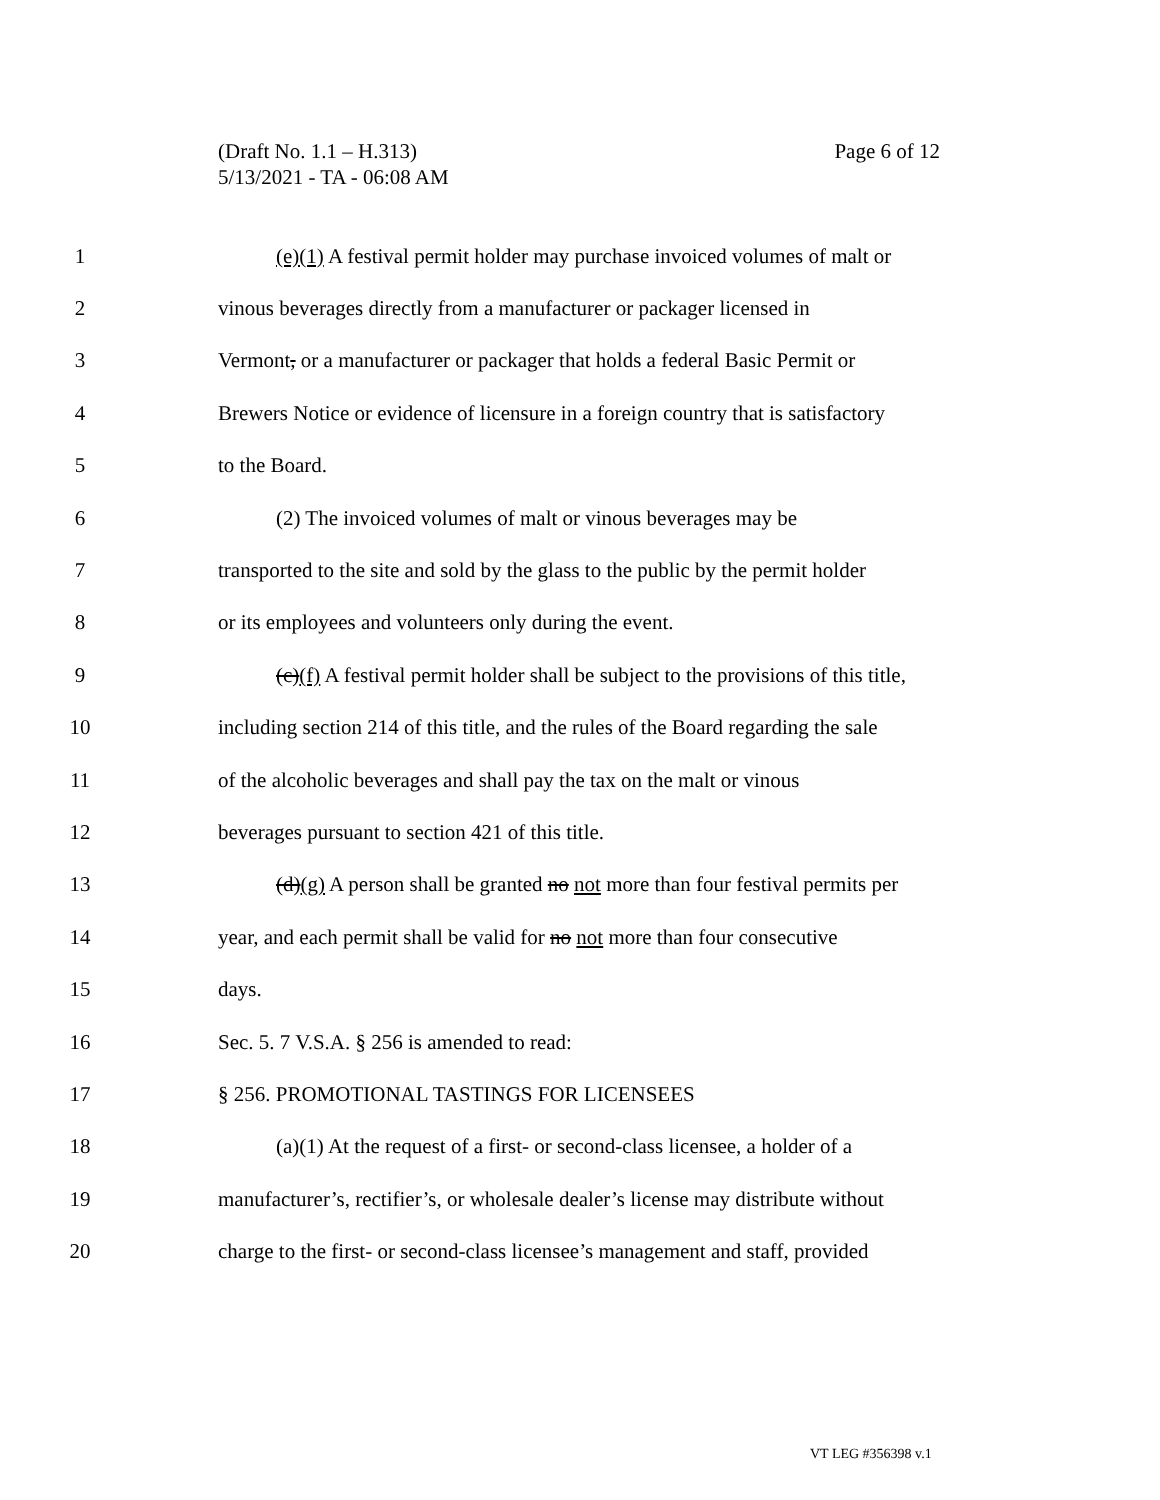Page 6 of 12 (Draft No. 1.1 – H.313)
5/13/2021 - TA - 06:08 AM
1 (e)(1) A festival permit holder may purchase invoiced volumes of malt or
2 vinous beverages directly from a manufacturer or packager licensed in
3 Vermont, or a manufacturer or packager that holds a federal Basic Permit or
4 Brewers Notice or evidence of licensure in a foreign country that is satisfactory
5 to the Board.
6 (2) The invoiced volumes of malt or vinous beverages may be
7 transported to the site and sold by the glass to the public by the permit holder
8 or its employees and volunteers only during the event.
9 (c)(f) A festival permit holder shall be subject to the provisions of this title,
10 including section 214 of this title, and the rules of the Board regarding the sale
11 of the alcoholic beverages and shall pay the tax on the malt or vinous
12 beverages pursuant to section 421 of this title.
13 (d)(g) A person shall be granted no not more than four festival permits per
14 year, and each permit shall be valid for no not more than four consecutive
15 days.
16 Sec. 5. 7 V.S.A. § 256 is amended to read:
17 § 256. PROMOTIONAL TASTINGS FOR LICENSEES
18 (a)(1) At the request of a first- or second-class licensee, a holder of a
19 manufacturer’s, rectifier’s, or wholesale dealer’s license may distribute without
20 charge to the first- or second-class licensee’s management and staff, provided
VT LEG #356398 v.1